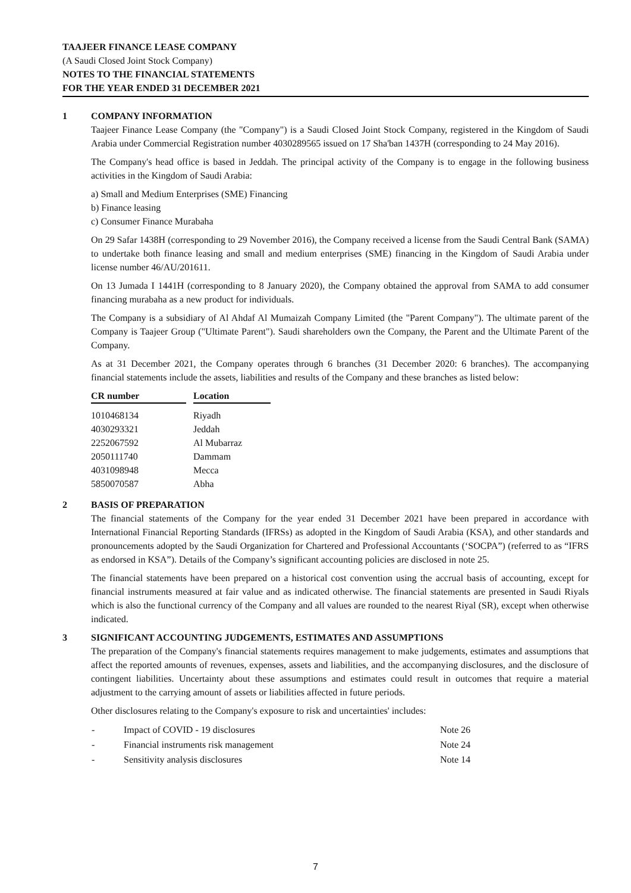TAAJEER FINANCE LEASE COMPANY
(A Saudi Closed Joint Stock Company)
NOTES TO THE FINANCIAL STATEMENTS
FOR THE YEAR ENDED 31 DECEMBER 2021
1 COMPANY INFORMATION
Taajeer Finance Lease Company (the "Company") is a Saudi Closed Joint Stock Company, registered in the Kingdom of Saudi Arabia under Commercial Registration number 4030289565 issued on 17 Sha'ban 1437H (corresponding to 24 May 2016).
The Company's head office is based in Jeddah. The principal activity of the Company is to engage in the following business activities in the Kingdom of Saudi Arabia:
a) Small and Medium Enterprises (SME) Financing
b) Finance leasing
c) Consumer Finance Murabaha
On 29 Safar 1438H (corresponding to 29 November 2016), the Company received a license from the Saudi Central Bank (SAMA) to undertake both finance leasing and small and medium enterprises (SME) financing in the Kingdom of Saudi Arabia under license number 46/AU/201611.
On 13 Jumada I 1441H (corresponding to 8 January 2020), the Company obtained the approval from SAMA to add consumer financing murabaha as a new product for individuals.
The Company is a subsidiary of Al Ahdaf Al Mumaizah Company Limited (the "Parent Company"). The ultimate parent of the Company is Taajeer Group ("Ultimate Parent"). Saudi shareholders own the Company, the Parent and the Ultimate Parent of the Company.
As at 31 December 2021, the Company operates through 6 branches (31 December 2020: 6 branches). The accompanying financial statements include the assets, liabilities and results of the Company and these branches as listed below:
| CR number | | Location |
| --- | --- | --- |
| 1010468134 | | Riyadh |
| 4030293321 | | Jeddah |
| 2252067592 | | Al Mubarraz |
| 2050111740 | | Dammam |
| 4031098948 | | Mecca |
| 5850070587 | | Abha |
2 BASIS OF PREPARATION
The financial statements of the Company for the year ended 31 December 2021 have been prepared in accordance with International Financial Reporting Standards (IFRSs) as adopted in the Kingdom of Saudi Arabia (KSA), and other standards and pronouncements adopted by the Saudi Organization for Chartered and Professional Accountants (‘SOCPA”) (referred to as “IFRS as endorsed in KSA”). Details of the Company’s significant accounting policies are disclosed in note 25.
The financial statements have been prepared on a historical cost convention using the accrual basis of accounting, except for financial instruments measured at fair value and as indicated otherwise. The financial statements are presented in Saudi Riyals which is also the functional currency of the Company and all values are rounded to the nearest Riyal (SR), except when otherwise indicated.
3 SIGNIFICANT ACCOUNTING JUDGEMENTS, ESTIMATES AND ASSUMPTIONS
The preparation of the Company's financial statements requires management to make judgements, estimates and assumptions that affect the reported amounts of revenues, expenses, assets and liabilities, and the accompanying disclosures, and the disclosure of contingent liabilities. Uncertainty about these assumptions and estimates could result in outcomes that require a material adjustment to the carrying amount of assets or liabilities affected in future periods.
Other disclosures relating to the Company's exposure to risk and uncertainties' includes:
| - | Impact of COVID - 19 disclosures | Note 26 |
| - | Financial instruments risk management | Note 24 |
| - | Sensitivity analysis disclosures | Note 14 |
7